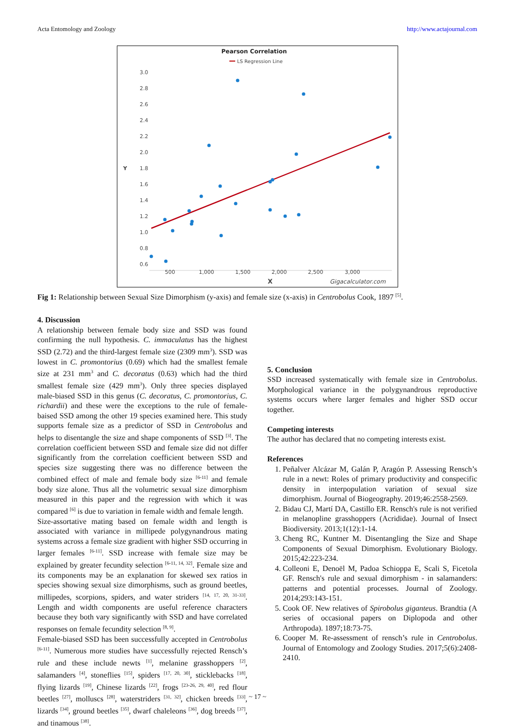Acta Entomology and Zoology http://www.actajournal.com
Pearson Correlation
LS Regression Line
3.0
2.8
2.6
2.4
2.2
2.0
1.8
1.6
1.4
1.2
1.0
0.8
0.6
Y
500
1,000
1,500
2,000
2,500
3,000
X
Gigacalculator.com
Fig 1: Relationship between Sexual Size Dimorphism (y-axis) and female size (x-axis) in Centrobolus Cook, 1897 <sup>[5]</sup>.
4. Discussion
A relationship between female body size and SSD was found confirming the null hypothesis. C. immaculatus has the highest SSD (2.72) and the third-largest female size (2309 mm<sup>3</sup>). SSD was lowest in C. promontorius (0.69) which had the smallest female size at 231 mm<sup>3</sup> and C. decoratus (0.63) which had the third smallest female size (429 mm<sup>3</sup>). Only three species displayed male-biased SSD in this genus (C. decoratus, C. promontorius, C. richardii) and these were the exceptions to the rule of female-baised SSD among the other 19 species examined here. This study supports female size as a predictor of SSD in Centrobolus and helps to disentangle the size and shape components of SSD <sup>[3]</sup>. The correlation coefficient between SSD and female size did not differ significantly from the correlation coefficient between SSD and species size suggesting there was no difference between the combined effect of male and female body size <sup>[6-11]</sup> and female body size alone. Thus all the volumetric sexual size dimorphism measured in this paper and the regression with which it was compared <sup>[6]</sup> is due to variation in female width and female length.
Size-assortative mating based on female width and length is associated with variance in millipede polygynandrous mating systems across a female size gradient with higher SSD occurring in larger females <sup>[6-11]</sup>. SSD increase with female size may be explained by greater fecundity selection <sup>[6-11, 14, 32]</sup>. Female size and its components may be an explanation for skewed sex ratios in species showing sexual size dimorphisms, such as ground beetles, millipedes, scorpions, spiders, and water striders <sup>[14, 17, 20, 31-33]</sup>. Length and width components are useful reference characters because they both vary significantly with SSD and have correlated responses on female fecundity selection <sup>[8, 9]</sup>.
Female-biased SSD has been successfully accepted in Centrobolus <sup>[6-11]</sup>. Numerous more studies have successfully rejected Rensch’s rule and these include newts <sup>[1]</sup>, melanine grasshoppers <sup>[2]</sup>, salamanders <sup>[4]</sup>, stoneflies <sup>[15]</sup>, spiders <sup>[17, 20, 30]</sup>, sticklebacks <sup>[18]</sup>, flying lizards <sup>[19]</sup>, Chinese lizards <sup>[22]</sup>, frogs <sup>[23-26, 29, 40]</sup>, red flour beetles <sup>[27]</sup>, molluscs <sup>[28]</sup>, waterstriders <sup>[31, 32]</sup>, chicken breeds <sup>[33]</sup>, lizards <sup>[34]</sup>, ground beetles <sup>[35]</sup>, dwarf chaleleons <sup>[36]</sup>, dog breeds <sup>[37]</sup>, and tinamous <sup>[38]</sup>.
5. Conclusion
SSD increased systematically with female size in Centrobolus. Morphological variance in the polygynandrous reproductive systems occurs where larger females and higher SSD occur together.
Competing interests
The author has declared that no competing interests exist.
References
1. Peñalver Alcázar M, Galán P, Aragón P. Assessing Rensch’s rule in a newt: Roles of primary productivity and conspecific density in interpopulation variation of sexual size dimorphism. Journal of Biogeography. 2019;46:2558-2569.
2. Bidau CJ, Martí DA, Castillo ER. Rensch's rule is not verified in melanopline grasshoppers (Acrididae). Journal of Insect Biodiversity. 2013;1(12):1-14.
3. Cheng RC, Kuntner M. Disentangling the Size and Shape Components of Sexual Dimorphism. Evolutionary Biology. 2015;42:223-234.
4. Colleoni E, Denoël M, Padoa Schioppa E, Scali S, Ficetola GF. Rensch's rule and sexual dimorphism - in salamanders: patterns and potential processes. Journal of Zoology. 2014;293:143-151.
5. Cook OF. New relatives of Spirobolus giganteus. Brandtia (A series of occasional papers on Diplopoda and other Arthropoda). 1897;18:73-75.
6. Cooper M. Re-assessment of rensch’s rule in Centrobolus. Journal of Entomology and Zoology Studies. 2017;5(6):2408-2410.
~ 17 ~